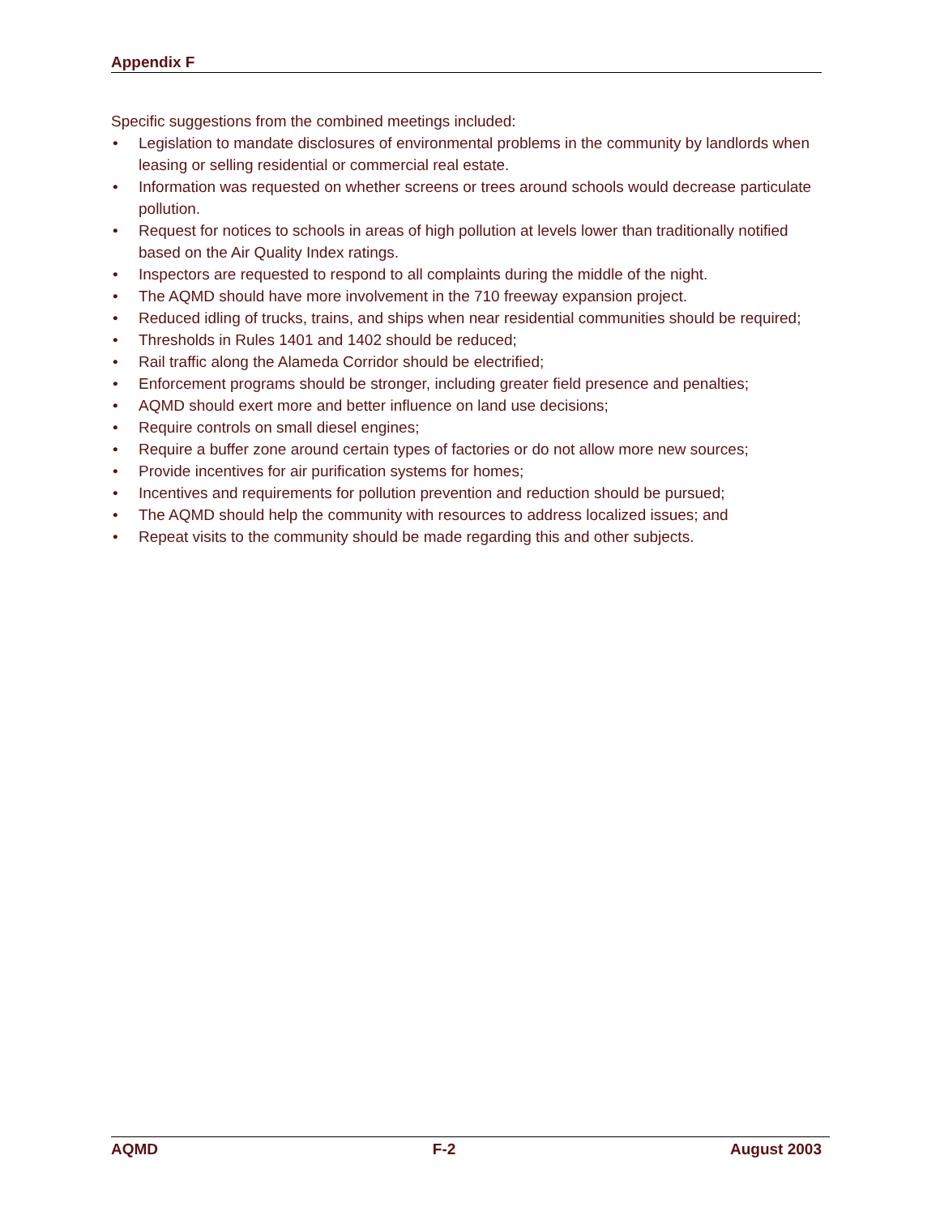Appendix F
Specific suggestions from the combined meetings included:
• Legislation to mandate disclosures of environmental problems in the community by landlords when leasing or selling residential or commercial real estate.
• Information was requested on whether screens or trees around schools would decrease particulate pollution.
• Request for notices to schools in areas of high pollution at levels lower than traditionally notified based on the Air Quality Index ratings.
• Inspectors are requested to respond to all complaints during the middle of the night.
• The AQMD should have more involvement in the 710 freeway expansion project.
• Reduced idling of trucks, trains, and ships when near residential communities should be required;
• Thresholds in Rules 1401 and 1402 should be reduced;
• Rail traffic along the Alameda Corridor should be electrified;
• Enforcement programs should be stronger, including greater field presence and penalties;
• AQMD should exert more and better influence on land use decisions;
• Require controls on small diesel engines;
• Require a buffer zone around certain types of factories or do not allow more new sources;
• Provide incentives for air purification systems for homes;
• Incentives and requirements for pollution prevention and reduction should be pursued;
• The AQMD should help the community with resources to address localized issues; and
• Repeat visits to the community should be made regarding this and other subjects.
AQMD F-2 August 2003